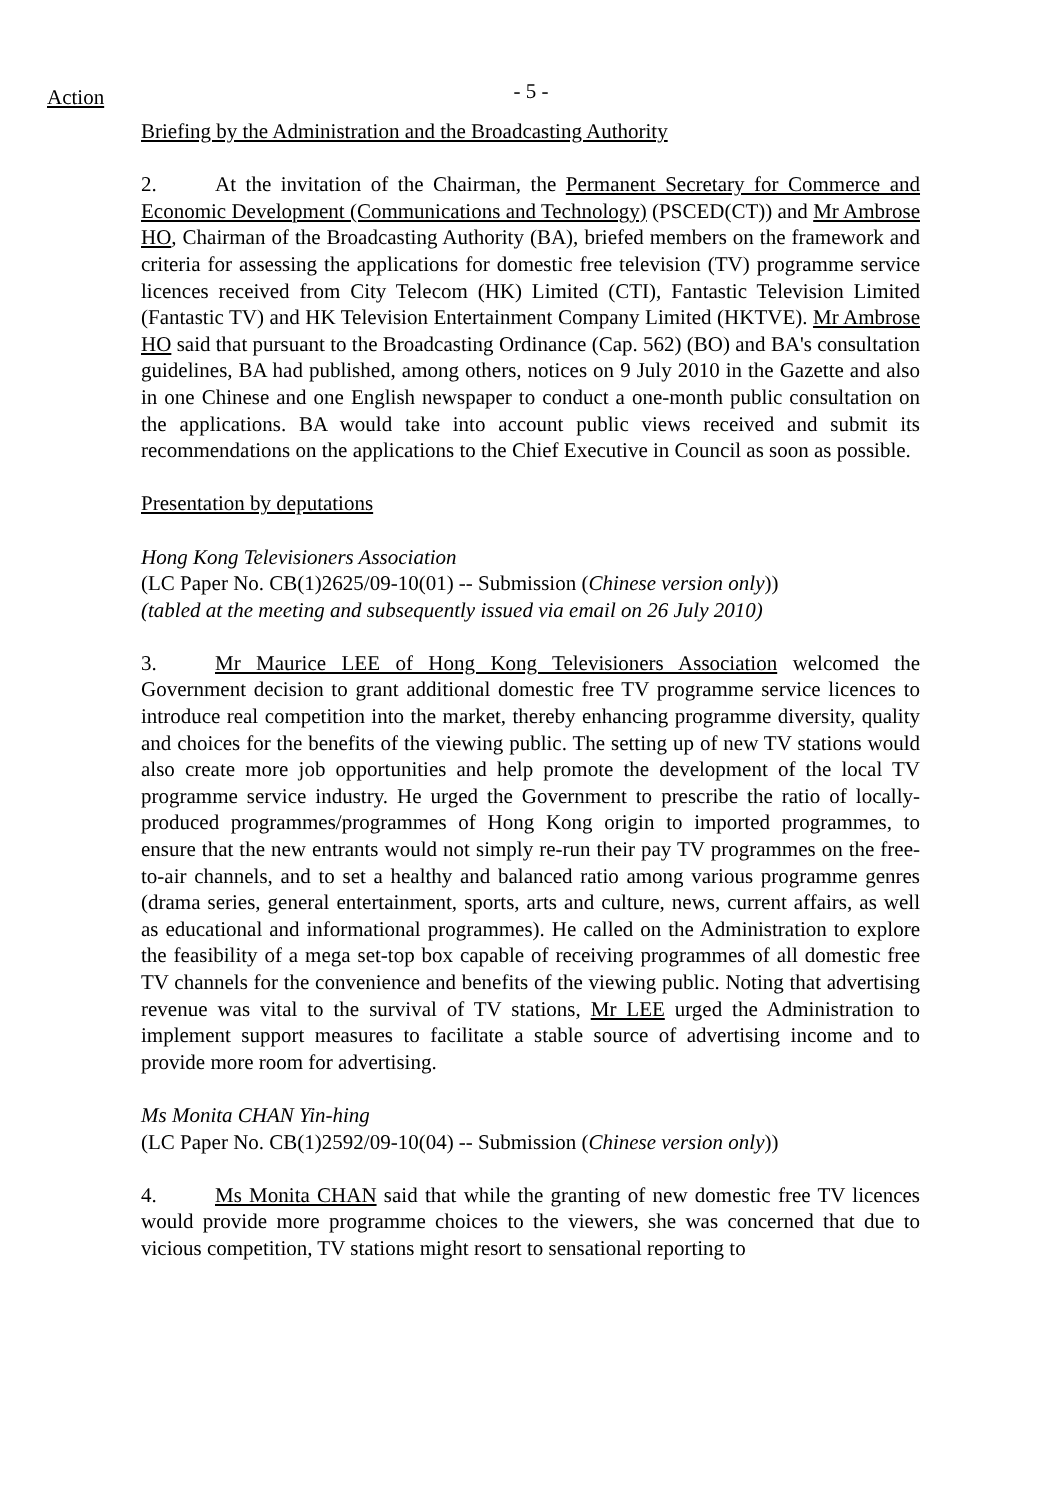Action
- 5 -
Briefing by the Administration and the Broadcasting Authority
2. At the invitation of the Chairman, the Permanent Secretary for Commerce and Economic Development (Communications and Technology) (PSCED(CT)) and Mr Ambrose HO, Chairman of the Broadcasting Authority (BA), briefed members on the framework and criteria for assessing the applications for domestic free television (TV) programme service licences received from City Telecom (HK) Limited (CTI), Fantastic Television Limited (Fantastic TV) and HK Television Entertainment Company Limited (HKTVE). Mr Ambrose HO said that pursuant to the Broadcasting Ordinance (Cap. 562) (BO) and BA's consultation guidelines, BA had published, among others, notices on 9 July 2010 in the Gazette and also in one Chinese and one English newspaper to conduct a one-month public consultation on the applications. BA would take into account public views received and submit its recommendations on the applications to the Chief Executive in Council as soon as possible.
Presentation by deputations
Hong Kong Televisioners Association
(LC Paper No. CB(1)2625/09-10(01) -- Submission (Chinese version only))
(tabled at the meeting and subsequently issued via email on 26 July 2010)
3. Mr Maurice LEE of Hong Kong Televisioners Association welcomed the Government decision to grant additional domestic free TV programme service licences to introduce real competition into the market, thereby enhancing programme diversity, quality and choices for the benefits of the viewing public. The setting up of new TV stations would also create more job opportunities and help promote the development of the local TV programme service industry. He urged the Government to prescribe the ratio of locally-produced programmes/programmes of Hong Kong origin to imported programmes, to ensure that the new entrants would not simply re-run their pay TV programmes on the free-to-air channels, and to set a healthy and balanced ratio among various programme genres (drama series, general entertainment, sports, arts and culture, news, current affairs, as well as educational and informational programmes). He called on the Administration to explore the feasibility of a mega set-top box capable of receiving programmes of all domestic free TV channels for the convenience and benefits of the viewing public. Noting that advertising revenue was vital to the survival of TV stations, Mr LEE urged the Administration to implement support measures to facilitate a stable source of advertising income and to provide more room for advertising.
Ms Monita CHAN Yin-hing
(LC Paper No. CB(1)2592/09-10(04) -- Submission (Chinese version only))
4. Ms Monita CHAN said that while the granting of new domestic free TV licences would provide more programme choices to the viewers, she was concerned that due to vicious competition, TV stations might resort to sensational reporting to